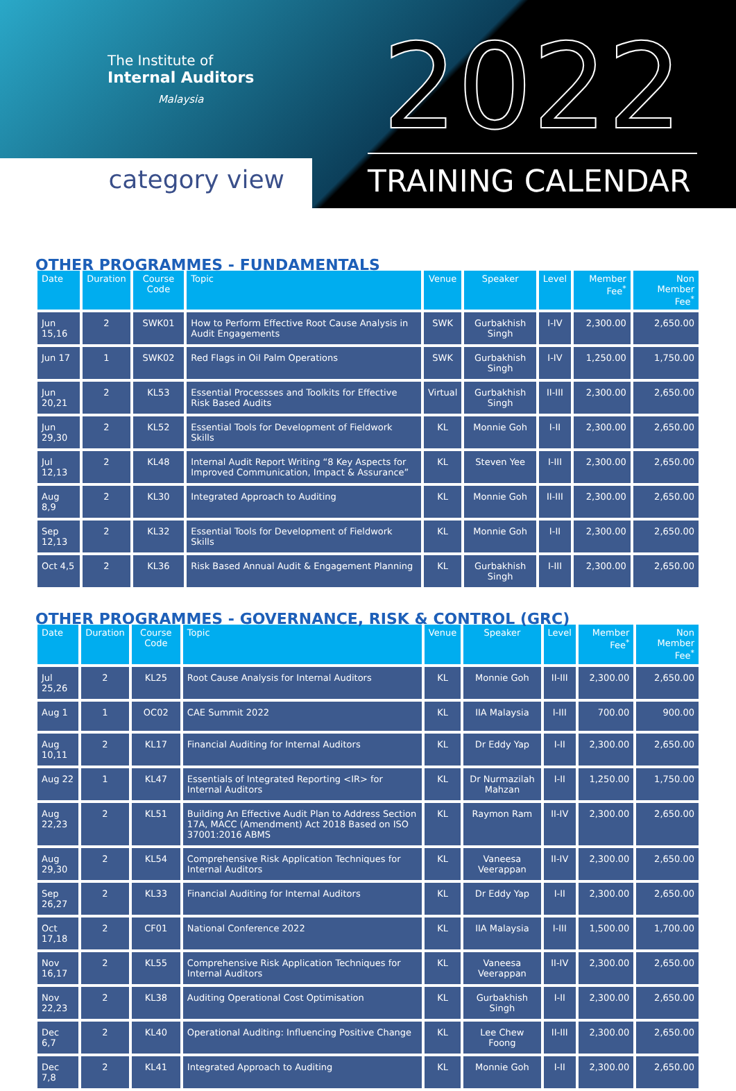The Institute of
Internal Auditors
Malaysia
category view
2022
TRAINING CALENDAR
OTHER PROGRAMMES - FUNDAMENTALS
| Date | Duration | Course Code | Topic | Venue | Speaker | Level | Member Fee<sup>*</sup> | Non Member Fee<sup>*</sup> |
| --- | --- | --- | --- | --- | --- | --- | --- | --- |
| Jun 15,16 | 2 | SWK01 | How to Perform Effective Root Cause Analysis in Audit Engagements | SWK | Gurbakhish Singh | I-IV | 2,300.00 | 2,650.00 |
| Jun 17 | 1 | SWK02 | Red Flags in Oil Palm Operations | SWK | Gurbakhish Singh | I-IV | 1,250.00 | 1,750.00 |
| Jun 20,21 | 2 | KL53 | Essential Processses and Toolkits for Effective Risk Based Audits | Virtual | Gurbakhish Singh | II-III | 2,300.00 | 2,650.00 |
| Jun 29,30 | 2 | KL52 | Essential Tools for Development of Fieldwork Skills | KL | Monnie Goh | I-II | 2,300.00 | 2,650.00 |
| Jul 12,13 | 2 | KL48 | Internal Audit Report Writing “8 Key Aspects for Improved Communication, Impact & Assurance” | KL | Steven Yee | I-III | 2,300.00 | 2,650.00 |
| Aug 8,9 | 2 | KL30 | Integrated Approach to Auditing | KL | Monnie Goh | II-III | 2,300.00 | 2,650.00 |
| Sep 12,13 | 2 | KL32 | Essential Tools for Development of Fieldwork Skills | KL | Monnie Goh | I-II | 2,300.00 | 2,650.00 |
| Oct 4,5 | 2 | KL36 | Risk Based Annual Audit & Engagement Planning | KL | Gurbakhish Singh | I-III | 2,300.00 | 2,650.00 |
OTHER PROGRAMMES - GOVERNANCE, RISK & CONTROL (GRC)
| Date | Duration | Course Code | Topic | Venue | Speaker | Level | Member Fee<sup>*</sup> | Non Member Fee<sup>*</sup> |
| --- | --- | --- | --- | --- | --- | --- | --- | --- |
| Jul 25,26 | 2 | KL25 | Root Cause Analysis for Internal Auditors | KL | Monnie Goh | II-III | 2,300.00 | 2,650.00 |
| Aug 1 | 1 | OC02 | CAE Summit 2022 | KL | IIA Malaysia | I-III | 700.00 | 900.00 |
| Aug 10,11 | 2 | KL17 | Financial Auditing for Internal Auditors | KL | Dr Eddy Yap | I-II | 2,300.00 | 2,650.00 |
| Aug 22 | 1 | KL47 | Essentials of Integrated Reporting <IR> for Internal Auditors | KL | Dr Nurmazilah Mahzan | I-II | 1,250.00 | 1,750.00 |
| Aug 22,23 | 2 | KL51 | Building An Effective Audit Plan to Address Section 17A, MACC (Amendment) Act 2018 Based on ISO 37001:2016 ABMS | KL | Raymon Ram | II-IV | 2,300.00 | 2,650.00 |
| Aug 29,30 | 2 | KL54 | Comprehensive Risk Application Techniques for Internal Auditors | KL | Vaneesa Veerappan | II-IV | 2,300.00 | 2,650.00 |
| Sep 26,27 | 2 | KL33 | Financial Auditing for Internal Auditors | KL | Dr Eddy Yap | I-II | 2,300.00 | 2,650.00 |
| Oct 17,18 | 2 | CF01 | National Conference 2022 | KL | IIA Malaysia | I-III | 1,500.00 | 1,700.00 |
| Nov 16,17 | 2 | KL55 | Comprehensive Risk Application Techniques for Internal Auditors | KL | Vaneesa Veerappan | II-IV | 2,300.00 | 2,650.00 |
| Nov 22,23 | 2 | KL38 | Auditing Operational Cost Optimisation | KL | Gurbakhish Singh | I-II | 2,300.00 | 2,650.00 |
| Dec 6,7 | 2 | KL40 | Operational Auditing: Influencing Positive Change | KL | Lee Chew Foong | II-III | 2,300.00 | 2,650.00 |
| Dec 7,8 | 2 | KL41 | Integrated Approach to Auditing | KL | Monnie Goh | I-II | 2,300.00 | 2,650.00 |